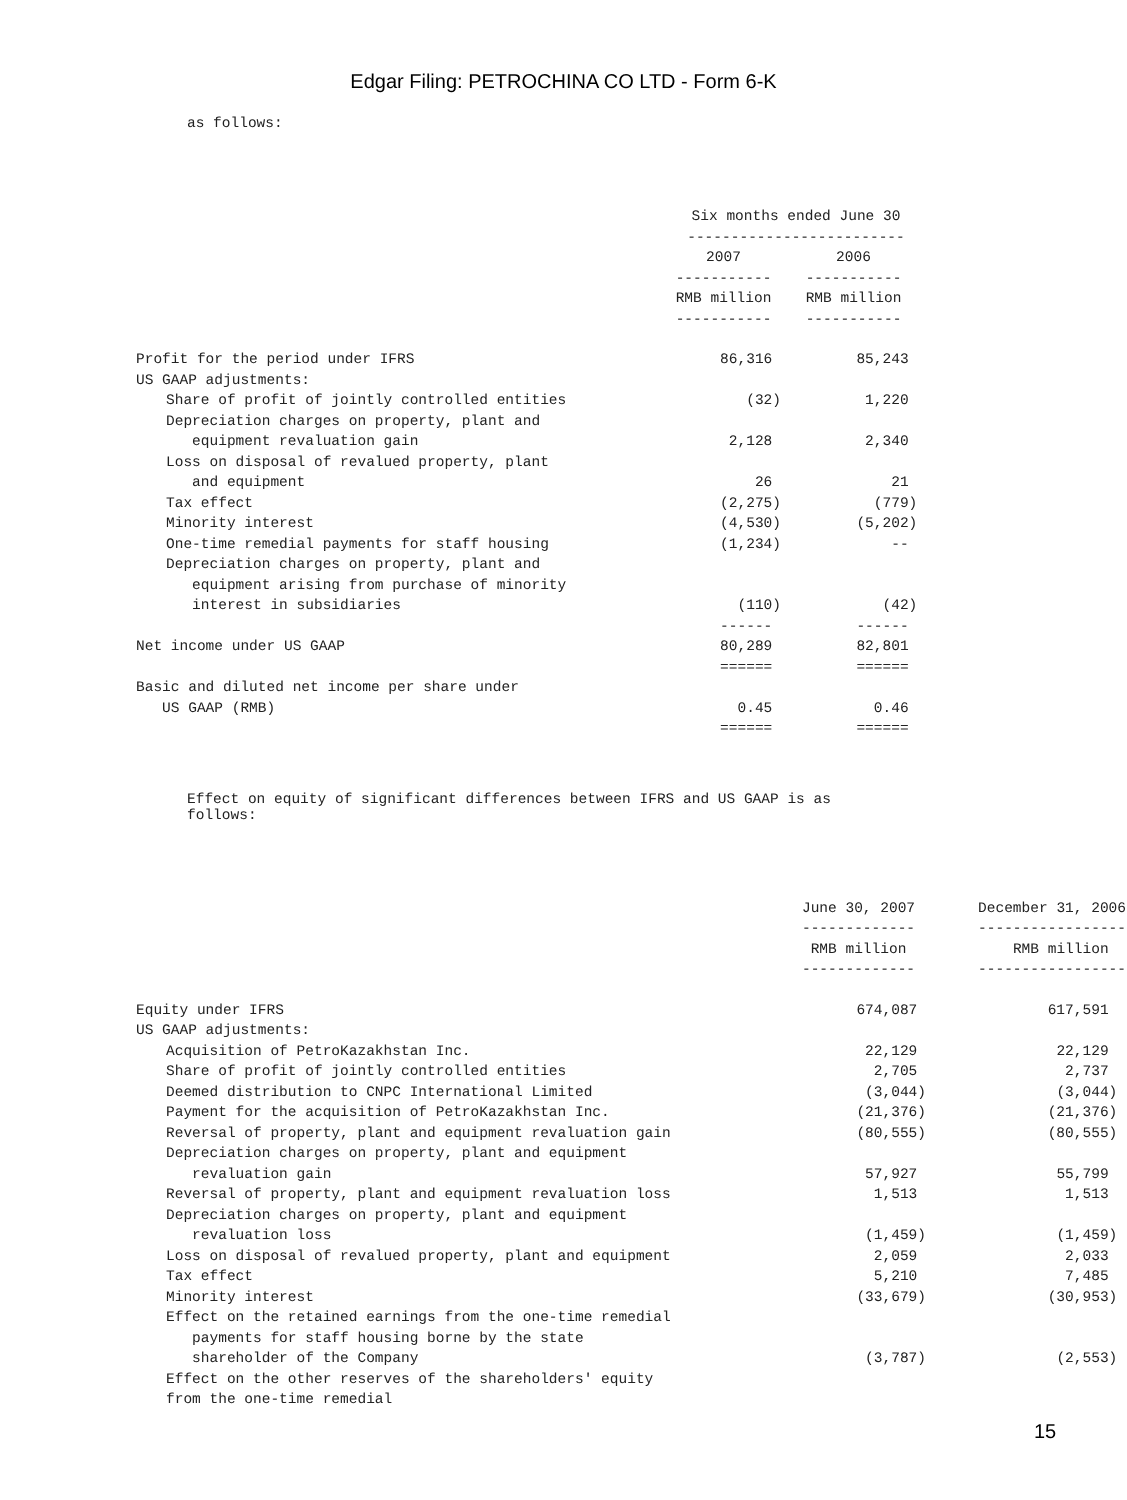Edgar Filing: PETROCHINA CO LTD - Form 6-K
as follows:
| | Six months ended June 30 ------------------------- | |
| --- | --- | --- |
| | 2007 ----------- RMB million ----------- | 2006 ----------- RMB million ----------- |
| Profit for the period under IFRS | 86,316 | 85,243 |
| US GAAP adjustments: | | |
| Share of profit of jointly controlled entities | (32) | 1,220 |
| Depreciation charges on property, plant and equipment revaluation gain | 2,128 | 2,340 |
| Loss on disposal of revalued property, plant and equipment | 26 | 21 |
| Tax effect | (2,275) | (779) |
| Minority interest | (4,530) | (5,202) |
| One-time remedial payments for staff housing | (1,234) | -- |
| Depreciation charges on property, plant and equipment arising from purchase of minority interest in subsidiaries | (110) | (42) |
| | ------ | ------ |
| Net income under US GAAP | 80,289 | 82,801 |
| | ====== | ====== |
| Basic and diluted net income per share under US GAAP (RMB) | 0.45 | 0.46 |
| | ====== | ====== |
Effect on equity of significant differences between IFRS and US GAAP is as
follows:
| | June 30, 2007 ------------- RMB million ------------- | December 31, 2006 ----------------- RMB million ----------------- |
| --- | --- | --- |
| Equity under IFRS | 674,087 | 617,591 |
| US GAAP adjustments: | | |
| Acquisition of PetroKazakhstan Inc. | 22,129 | 22,129 |
| Share of profit of jointly controlled entities | 2,705 | 2,737 |
| Deemed distribution to CNPC International Limited | (3,044) | (3,044) |
| Payment for the acquisition of PetroKazakhstan Inc. | (21,376) | (21,376) |
| Reversal of property, plant and equipment revaluation gain | (80,555) | (80,555) |
| Depreciation charges on property, plant and equipment revaluation gain | 57,927 | 55,799 |
| Reversal of property, plant and equipment revaluation loss | 1,513 | 1,513 |
| Depreciation charges on property, plant and equipment revaluation loss | (1,459) | (1,459) |
| Loss on disposal of revalued property, plant and equipment | 2,059 | 2,033 |
| Tax effect | 5,210 | 7,485 |
| Minority interest | (33,679) | (30,953) |
| Effect on the retained earnings from the one-time remedial payments for staff housing borne by the state shareholder of the Company | (3,787) | (2,553) |
| Effect on the other reserves of the shareholders' equity from the one-time remedial | | |
15